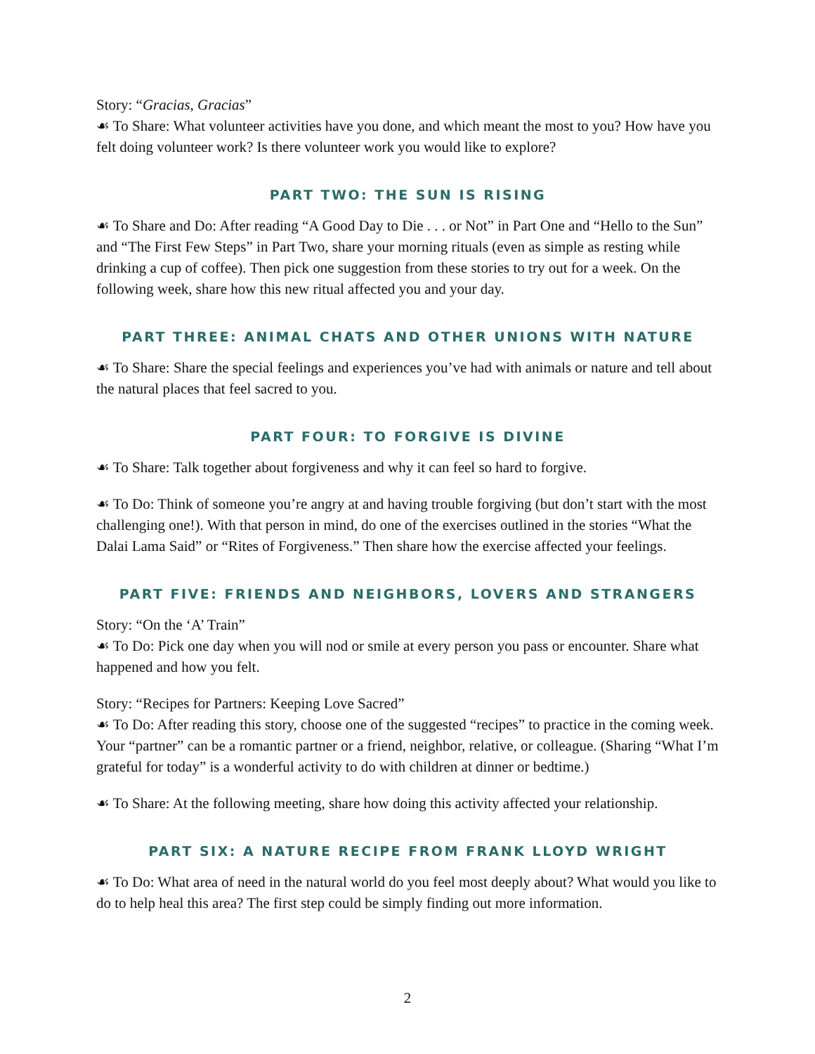Story: “Gracias, Gracias”
☙ To Share: What volunteer activities have you done, and which meant the most to you? How have you felt doing volunteer work? Is there volunteer work you would like to explore?
PART TWO: THE SUN IS RISING
☙ To Share and Do: After reading “A Good Day to Die . . . or Not” in Part One and “Hello to the Sun” and “The First Few Steps” in Part Two, share your morning rituals (even as simple as resting while drinking a cup of coffee). Then pick one suggestion from these stories to try out for a week. On the following week, share how this new ritual affected you and your day.
PART THREE: ANIMAL CHATS AND OTHER UNIONS WITH NATURE
☙ To Share: Share the special feelings and experiences you’ve had with animals or nature and tell about the natural places that feel sacred to you.
PART FOUR: TO FORGIVE IS DIVINE
☙ To Share: Talk together about forgiveness and why it can feel so hard to forgive.
☙ To Do: Think of someone you’re angry at and having trouble forgiving (but don’t start with the most challenging one!). With that person in mind, do one of the exercises outlined in the stories “What the Dalai Lama Said” or “Rites of Forgiveness.” Then share how the exercise affected your feelings.
PART FIVE: FRIENDS AND NEIGHBORS, LOVERS AND STRANGERS
Story: “On the ‘A’ Train”
☙ To Do: Pick one day when you will nod or smile at every person you pass or encounter. Share what happened and how you felt.
Story: “Recipes for Partners: Keeping Love Sacred”
☙ To Do: After reading this story, choose one of the suggested “recipes” to practice in the coming week. Your “partner” can be a romantic partner or a friend, neighbor, relative, or colleague. (Sharing “What I’m grateful for today” is a wonderful activity to do with children at dinner or bedtime.)
☙ To Share: At the following meeting, share how doing this activity affected your relationship.
PART SIX: A NATURE RECIPE FROM FRANK LLOYD WRIGHT
☙ To Do: What area of need in the natural world do you feel most deeply about? What would you like to do to help heal this area? The first step could be simply finding out more information.
2